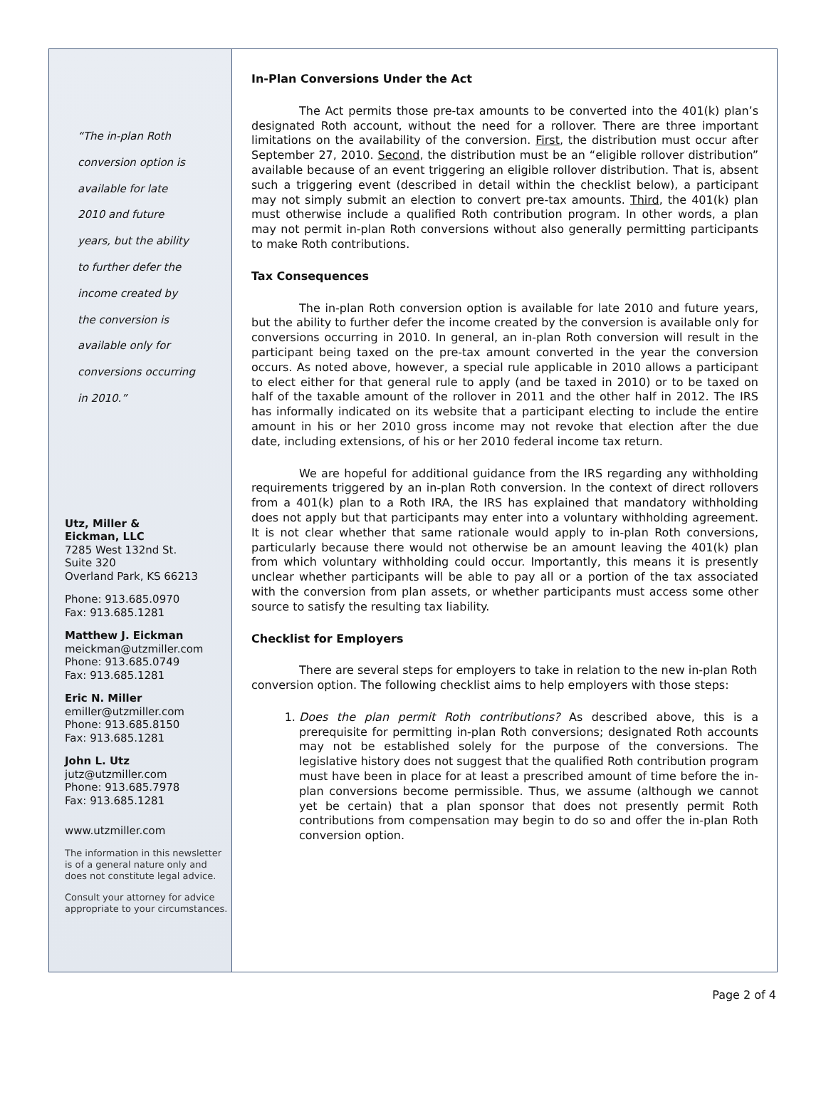“The in-plan Roth
conversion option is
available for late
2010 and future
years, but the ability
to further defer the
income created by
the conversion is
available only for
conversions occurring
in 2010.”
Utz, Miller &
Eickman, LLC
7285 West 132nd St.
Suite 320
Overland Park, KS 66213
Phone: 913.685.0970
Fax: 913.685.1281
Matthew J. Eickman
meickman@utzmiller.com
Phone: 913.685.0749
Fax: 913.685.1281
Eric N. Miller
emiller@utzmiller.com
Phone: 913.685.8150
Fax: 913.685.1281
John L. Utz
jutz@utzmiller.com
Phone: 913.685.7978
Fax: 913.685.1281
www.utzmiller.com
The information in this newsletter is of a general nature only and does not constitute legal advice.
Consult your attorney for advice appropriate to your circumstances.
In-Plan Conversions Under the Act
The Act permits those pre-tax amounts to be converted into the 401(k) plan’s designated Roth account, without the need for a rollover. There are three important limitations on the availability of the conversion. First, the distribution must occur after September 27, 2010. Second, the distribution must be an “eligible rollover distribution” available because of an event triggering an eligible rollover distribution. That is, absent such a triggering event (described in detail within the checklist below), a participant may not simply submit an election to convert pre-tax amounts. Third, the 401(k) plan must otherwise include a qualified Roth contribution program. In other words, a plan may not permit in-plan Roth conversions without also generally permitting participants to make Roth contributions.
Tax Consequences
The in-plan Roth conversion option is available for late 2010 and future years, but the ability to further defer the income created by the conversion is available only for conversions occurring in 2010. In general, an in-plan Roth conversion will result in the participant being taxed on the pre-tax amount converted in the year the conversion occurs. As noted above, however, a special rule applicable in 2010 allows a participant to elect either for that general rule to apply (and be taxed in 2010) or to be taxed on half of the taxable amount of the rollover in 2011 and the other half in 2012. The IRS has informally indicated on its website that a participant electing to include the entire amount in his or her 2010 gross income may not revoke that election after the due date, including extensions, of his or her 2010 federal income tax return.
We are hopeful for additional guidance from the IRS regarding any withholding requirements triggered by an in-plan Roth conversion. In the context of direct rollovers from a 401(k) plan to a Roth IRA, the IRS has explained that mandatory withholding does not apply but that participants may enter into a voluntary withholding agreement. It is not clear whether that same rationale would apply to in-plan Roth conversions, particularly because there would not otherwise be an amount leaving the 401(k) plan from which voluntary withholding could occur. Importantly, this means it is presently unclear whether participants will be able to pay all or a portion of the tax associated with the conversion from plan assets, or whether participants must access some other source to satisfy the resulting tax liability.
Checklist for Employers
There are several steps for employers to take in relation to the new in-plan Roth conversion option. The following checklist aims to help employers with those steps:
1. Does the plan permit Roth contributions? As described above, this is a prerequisite for permitting in-plan Roth conversions; designated Roth accounts may not be established solely for the purpose of the conversions. The legislative history does not suggest that the qualified Roth contribution program must have been in place for at least a prescribed amount of time before the in-plan conversions become permissible. Thus, we assume (although we cannot yet be certain) that a plan sponsor that does not presently permit Roth contributions from compensation may begin to do so and offer the in-plan Roth conversion option.
Page 2 of 4